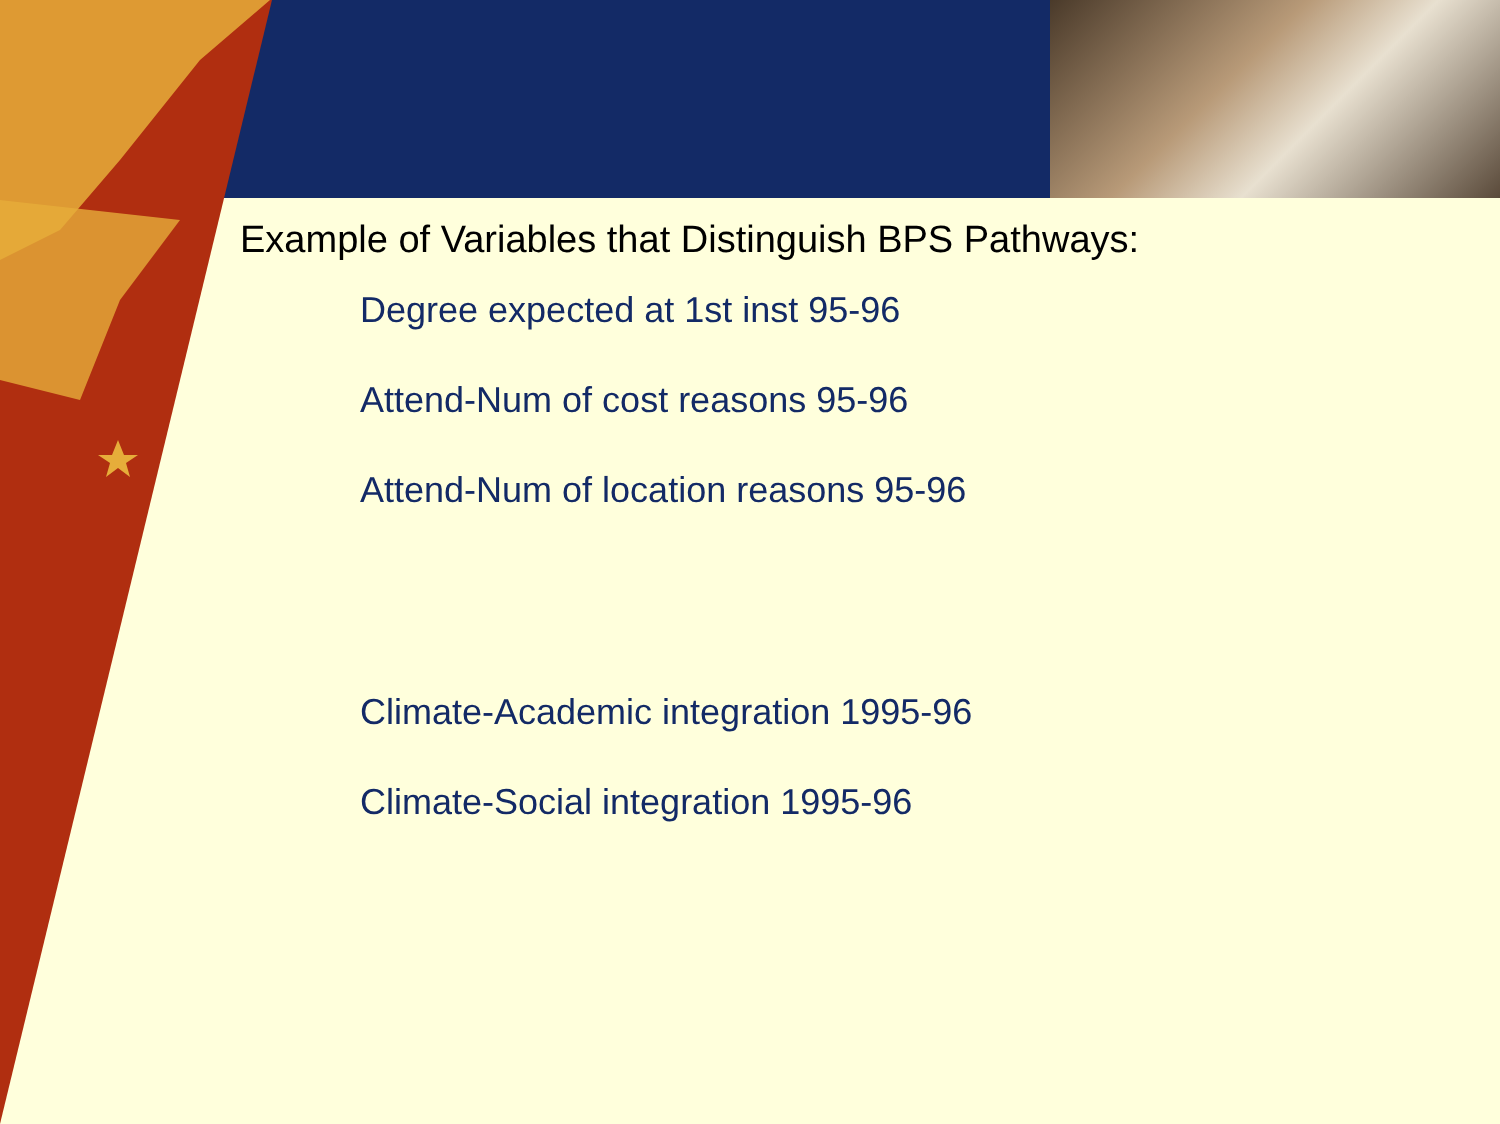Example of Variables that Distinguish BPS Pathways:
Degree expected at 1st inst 95-96
Attend-Num of cost reasons 95-96
Attend-Num of location reasons 95-96
Climate-Academic integration 1995-96
Climate-Social integration 1995-96